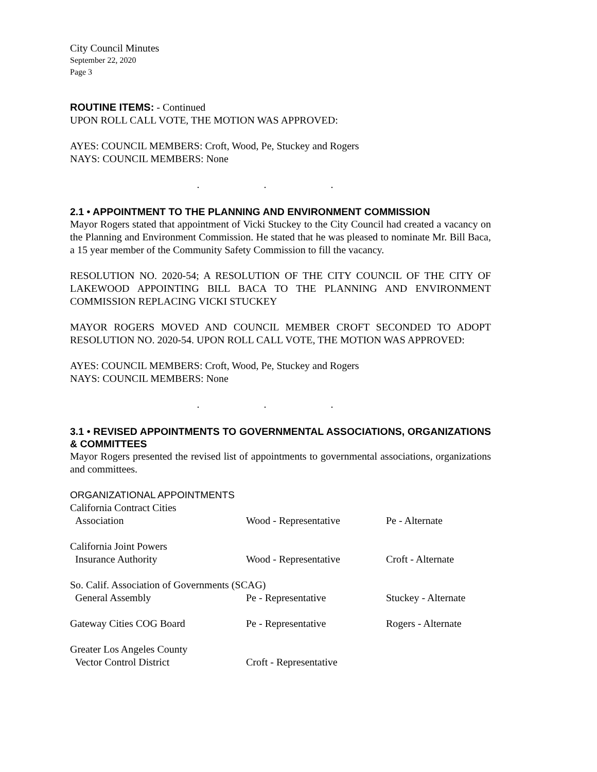City Council Minutes
September 22, 2020
Page 3
ROUTINE ITEMS: - Continued
UPON ROLL CALL VOTE, THE MOTION WAS APPROVED:
AYES: COUNCIL MEMBERS: Croft, Wood, Pe, Stuckey and Rogers
NAYS: COUNCIL MEMBERS: None
. . .
2.1 • APPOINTMENT TO THE PLANNING AND ENVIRONMENT COMMISSION
Mayor Rogers stated that appointment of Vicki Stuckey to the City Council had created a vacancy on the Planning and Environment Commission. He stated that he was pleased to nominate Mr. Bill Baca, a 15 year member of the Community Safety Commission to fill the vacancy.
RESOLUTION NO. 2020-54; A RESOLUTION OF THE CITY COUNCIL OF THE CITY OF LAKEWOOD APPOINTING BILL BACA TO THE PLANNING AND ENVIRONMENT COMMISSION REPLACING VICKI STUCKEY
MAYOR ROGERS MOVED AND COUNCIL MEMBER CROFT SECONDED TO ADOPT RESOLUTION NO. 2020-54. UPON ROLL CALL VOTE, THE MOTION WAS APPROVED:
AYES: COUNCIL MEMBERS: Croft, Wood, Pe, Stuckey and Rogers
NAYS: COUNCIL MEMBERS: None
. . .
3.1 • REVISED APPOINTMENTS TO GOVERNMENTAL ASSOCIATIONS, ORGANIZATIONS & COMMITTEES
Mayor Rogers presented the revised list of appointments to governmental associations, organizations and committees.
ORGANIZATIONAL APPOINTMENTS
| California Contract Cities Association | Wood - Representative | Pe - Alternate |
| California Joint Powers Insurance Authority | Wood - Representative | Croft - Alternate |
| So. Calif. Association of Governments (SCAG) | | |
| General Assembly | Pe - Representative | Stuckey - Alternate |
| Gateway Cities COG Board | Pe - Representative | Rogers - Alternate |
| Greater Los Angeles County Vector Control District | Croft - Representative | |